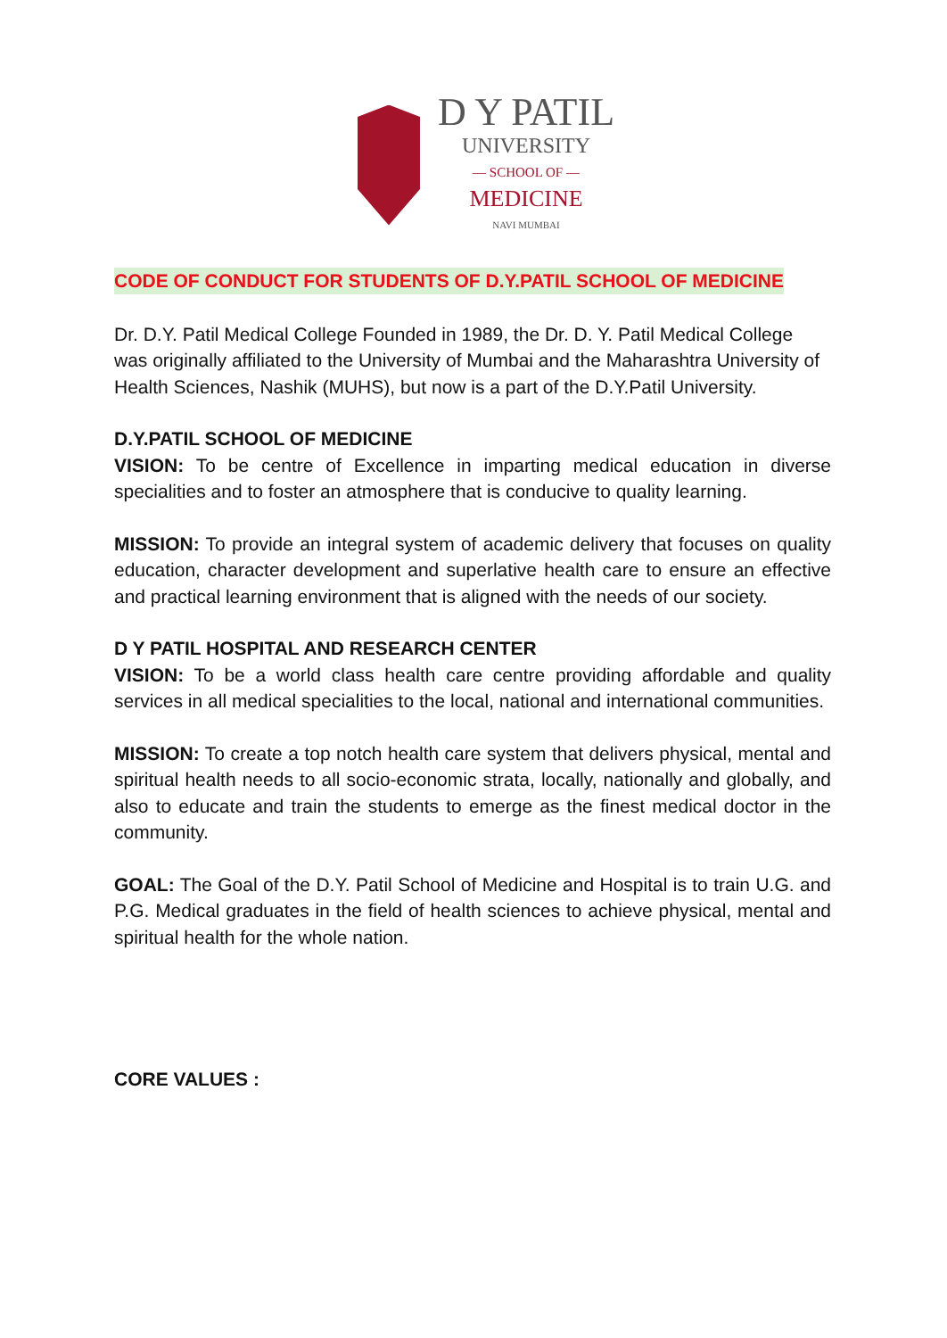D Y PATIL
UNIVERSITY
— SCHOOL OF —
MEDICINE
NAVI MUMBAI
CODE OF CONDUCT FOR STUDENTS OF D.Y.PATIL SCHOOL OF MEDICINE
Dr. D.Y. Patil Medical College Founded in 1989, the Dr. D. Y. Patil Medical College was originally affiliated to the University of Mumbai and the Maharashtra University of Health Sciences, Nashik (MUHS), but now is a part of the D.Y.Patil University.
D.Y.PATIL SCHOOL OF MEDICINE
VISION: To be centre of Excellence in imparting medical education in diverse specialities and to foster an atmosphere that is conducive to quality learning.
MISSION: To provide an integral system of academic delivery that focuses on quality education, character development and superlative health care to ensure an effective and practical learning environment that is aligned with the needs of our society.
D Y PATIL HOSPITAL AND RESEARCH CENTER
VISION: To be a world class health care centre providing affordable and quality services in all medical specialities to the local, national and international communities.
MISSION: To create a top notch health care system that delivers physical, mental and spiritual health needs to all socio-economic strata, locally, nationally and globally, and also to educate and train the students to emerge as the finest medical doctor in the community.
GOAL: The Goal of the D.Y. Patil School of Medicine and Hospital is to train U.G. and P.G. Medical graduates in the field of health sciences to achieve physical, mental and spiritual health for the whole nation.
CORE VALUES :